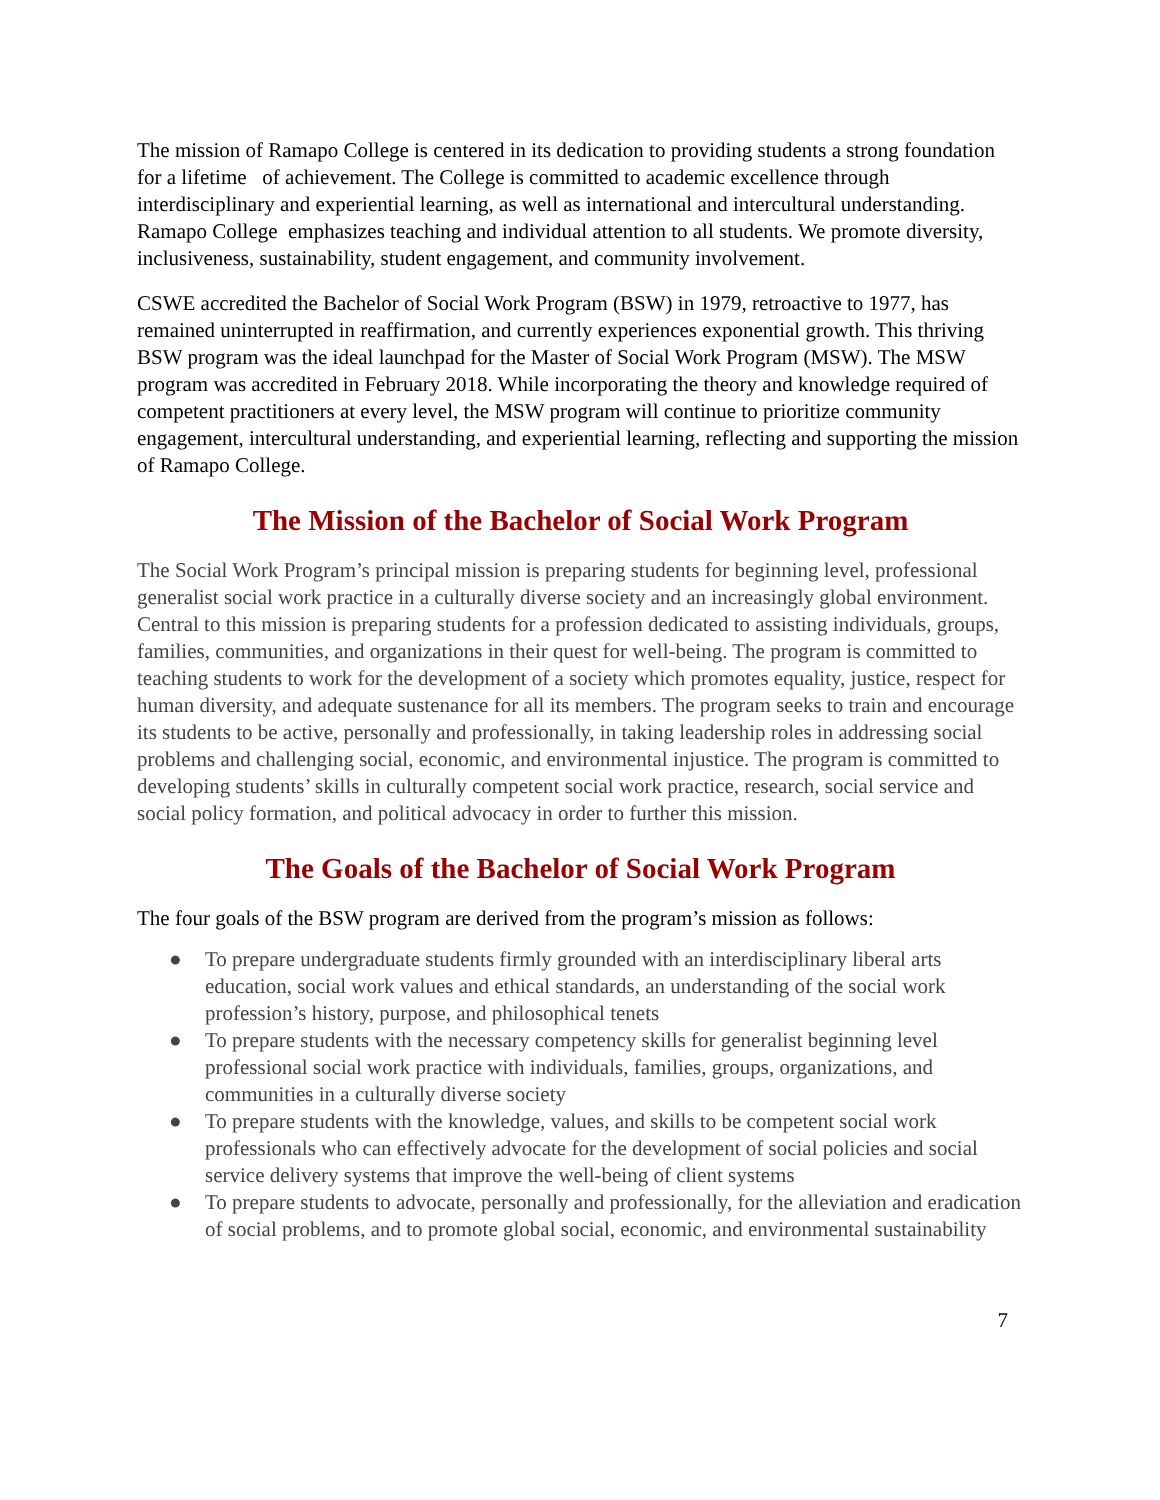The mission of Ramapo College is centered in its dedication to providing students a strong foundation for a lifetime of achievement. The College is committed to academic excellence through interdisciplinary and experiential learning, as well as international and intercultural understanding. Ramapo College emphasizes teaching and individual attention to all students. We promote diversity, inclusiveness, sustainability, student engagement, and community involvement.
CSWE accredited the Bachelor of Social Work Program (BSW) in 1979, retroactive to 1977, has remained uninterrupted in reaffirmation, and currently experiences exponential growth. This thriving BSW program was the ideal launchpad for the Master of Social Work Program (MSW). The MSW program was accredited in February 2018. While incorporating the theory and knowledge required of competent practitioners at every level, the MSW program will continue to prioritize community engagement, intercultural understanding, and experiential learning, reflecting and supporting the mission of Ramapo College.
The Mission of the Bachelor of Social Work Program
The Social Work Program’s principal mission is preparing students for beginning level, professional generalist social work practice in a culturally diverse society and an increasingly global environment. Central to this mission is preparing students for a profession dedicated to assisting individuals, groups, families, communities, and organizations in their quest for well-being. The program is committed to teaching students to work for the development of a society which promotes equality, justice, respect for human diversity, and adequate sustenance for all its members. The program seeks to train and encourage its students to be active, personally and professionally, in taking leadership roles in addressing social problems and challenging social, economic, and environmental injustice. The program is committed to developing students’ skills in culturally competent social work practice, research, social service and social policy formation, and political advocacy in order to further this mission.
The Goals of the Bachelor of Social Work Program
The four goals of the BSW program are derived from the program’s mission as follows:
● To prepare undergraduate students firmly grounded with an interdisciplinary liberal arts education, social work values and ethical standards, an understanding of the social work profession’s history, purpose, and philosophical tenets
● To prepare students with the necessary competency skills for generalist beginning level professional social work practice with individuals, families, groups, organizations, and communities in a culturally diverse society
● To prepare students with the knowledge, values, and skills to be competent social work professionals who can effectively advocate for the development of social policies and social service delivery systems that improve the well-being of client systems
● To prepare students to advocate, personally and professionally, for the alleviation and eradication of social problems, and to promote global social, economic, and environmental sustainability
7